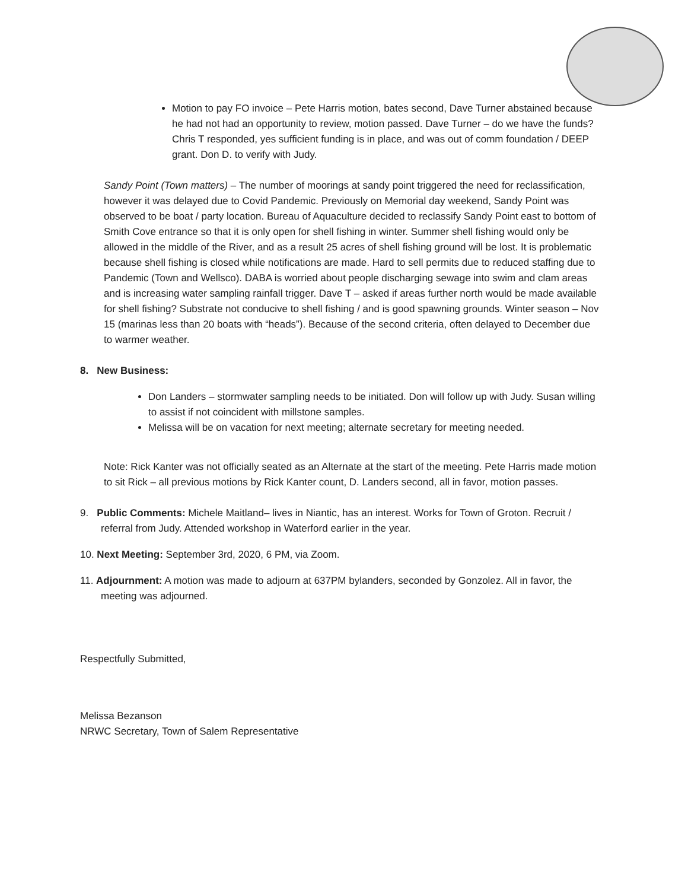Motion to pay FO invoice – Pete Harris motion, bates second, Dave Turner abstained because he had not had an opportunity to review, motion passed. Dave Turner – do we have the funds? Chris T responded, yes sufficient funding is in place, and was out of comm foundation / DEEP grant. Don D. to verify with Judy.
Sandy Point (Town matters) – The number of moorings at sandy point triggered the need for reclassification, however it was delayed due to Covid Pandemic. Previously on Memorial day weekend, Sandy Point was observed to be boat / party location. Bureau of Aquaculture decided to reclassify Sandy Point east to bottom of Smith Cove entrance so that it is only open for shell fishing in winter. Summer shell fishing would only be allowed in the middle of the River, and as a result 25 acres of shell fishing ground will be lost. It is problematic because shell fishing is closed while notifications are made. Hard to sell permits due to reduced staffing due to Pandemic (Town and Wellsco). DABA is worried about people discharging sewage into swim and clam areas and is increasing water sampling rainfall trigger. Dave T – asked if areas further north would be made available for shell fishing? Substrate not conducive to shell fishing / and is good spawning grounds. Winter season – Nov 15 (marinas less than 20 boats with “heads”). Because of the second criteria, often delayed to December due to warmer weather.
8. New Business:
Don Landers – stormwater sampling needs to be initiated. Don will follow up with Judy. Susan willing to assist if not coincident with millstone samples.
Melissa will be on vacation for next meeting; alternate secretary for meeting needed.
Note: Rick Kanter was not officially seated as an Alternate at the start of the meeting. Pete Harris made motion to sit Rick – all previous motions by Rick Kanter count, D. Landers second, all in favor, motion passes.
9. Public Comments: Michele Maitland– lives in Niantic, has an interest. Works for Town of Groton. Recruit / referral from Judy. Attended workshop in Waterford earlier in the year.
10. Next Meeting: September 3rd, 2020, 6 PM, via Zoom.
11. Adjournment: A motion was made to adjourn at 637PM bylanders, seconded by Gonzolez. All in favor, the meeting was adjourned.
Respectfully Submitted,
Melissa Bezanson
NRWC Secretary, Town of Salem Representative